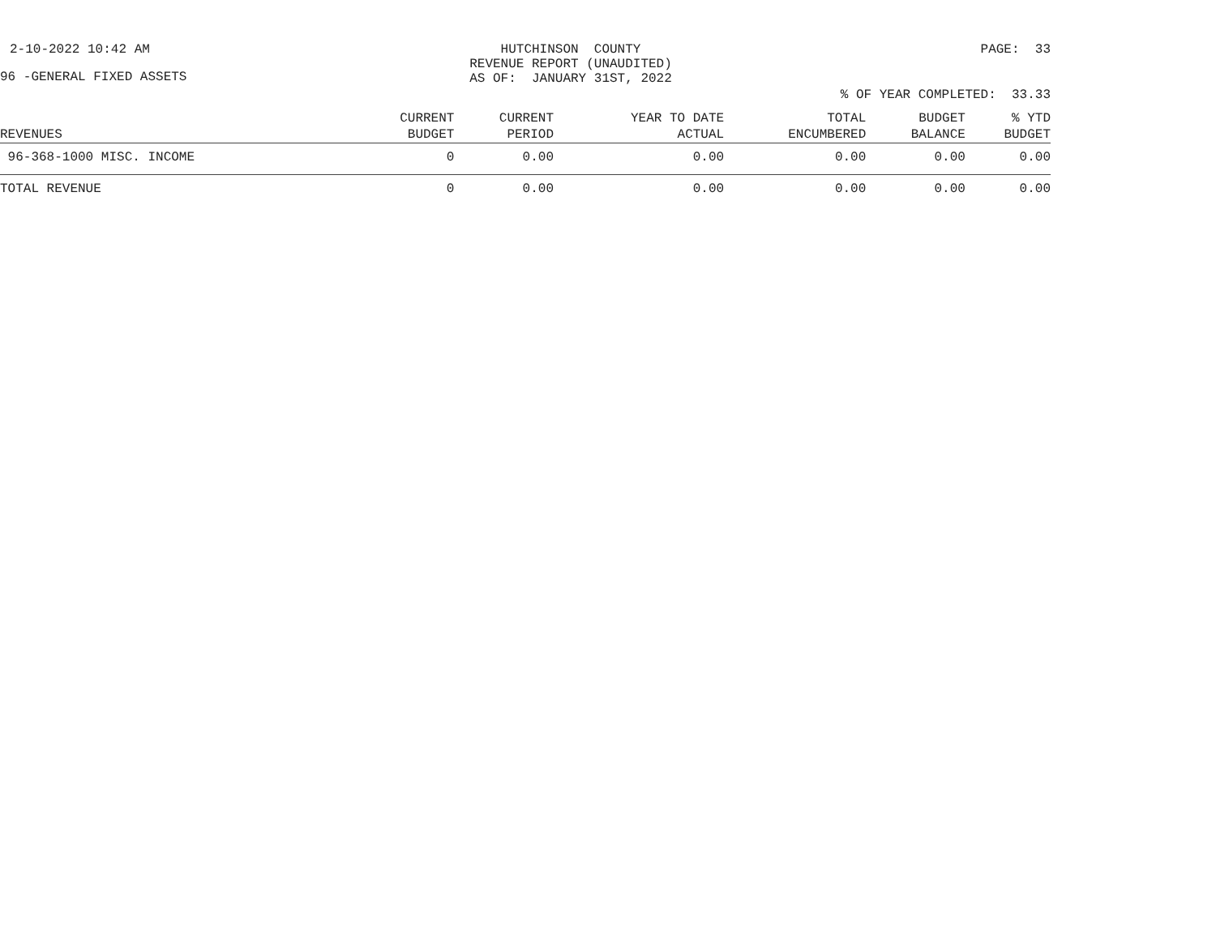2-10-2022 10:42 AM
HUTCHINSON COUNTY
REVENUE REPORT (UNAUDITED)
AS OF: JANUARY 31ST, 2022
PAGE: 33
96 -GENERAL FIXED ASSETS
% OF YEAR COMPLETED: 33.33
| REVENUES | CURRENT BUDGET | CURRENT PERIOD | YEAR TO DATE ACTUAL | TOTAL ENCUMBERED | BUDGET BALANCE | % YTD BUDGET |
| --- | --- | --- | --- | --- | --- | --- |
| 96-368-1000 MISC. INCOME | 0 | 0.00 | 0.00 | 0.00 | 0.00 | 0.00 |
| TOTAL REVENUE | 0 | 0.00 | 0.00 | 0.00 | 0.00 | 0.00 |